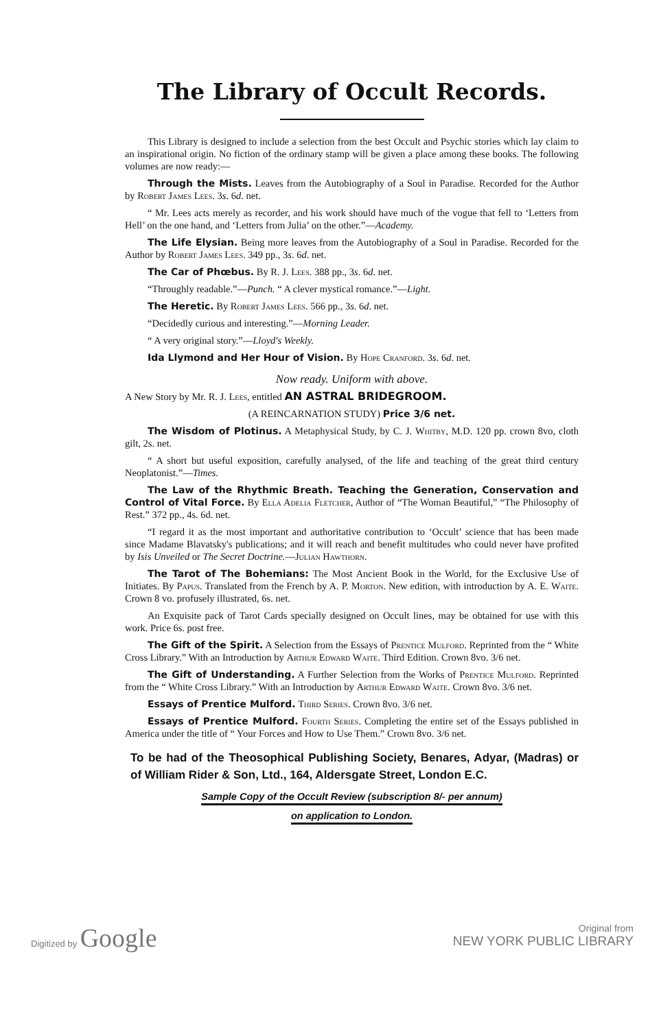The Library of Occult Records.
This Library is designed to include a selection from the best Occult and Psychic stories which lay claim to an inspirational origin. No fiction of the ordinary stamp will be given a place among these books. The following volumes are now ready:—
Through the Mists. Leaves from the Autobiography of a Soul in Paradise. Recorded for the Author by Robert James Lees. 3s. 6d. net.
“ Mr. Lees acts merely as recorder, and his work should have much of the vogue that fell to ‘Letters from Hell’ on the one hand, and ‘Letters from Julia’ on the other.”—Academy.
The Life Elysian. Being more leaves from the Autobiography of a Soul in Paradise. Recorded for the Author by Robert James Lees. 349 pp., 3s. 6d. net.
The Car of Phœbus. By R. J. Lees. 388 pp., 3s. 6d. net.
“Throughly readable.”—Punch. “ A clever mystical romance.”—Light.
The Heretic. By Robert James Lees. 566 pp., 3s. 6d. net.
“Decidedly curious and interesting.”—Morning Leader.
“ A very original story.”—Lloyd's Weekly.
Ida Llymond and Her Hour of Vision. By Hope Cranford. 3s. 6d. net.
Now ready. Uniform with above.
A New Story by Mr. R. J. Lees, entitled AN ASTRAL BRIDEGROOM.
(A REINCARNATION STUDY) Price 3/6 net.
The Wisdom of Plotinus. A Metaphysical Study, by C. J. Whitby, M.D. 120 pp. crown 8vo, cloth gilt, 2s. net.
“ A short but useful exposition, carefully analysed, of the life and teaching of the great third century Neoplatonist.”—Times.
The Law of the Rhythmic Breath. Teaching the Generation, Conservation and Control of Vital Force. By Ella Adelia Fletcher, Author of “The Woman Beautiful,” “The Philosophy of Rest.” 372 pp., 4s. 6d. net.
“I regard it as the most important and authoritative contribution to ‘Occult’ science that has been made since Madame Blavatsky's publications; and it will reach and benefit multitudes who could never have profited by Isis Unveiled or The Secret Doctrine.—Julian Hawthorn.
The Tarot of The Bohemians: The Most Ancient Book in the World, for the Exclusive Use of Initiates. By Papus. Translated from the French by A. P. Morton. New edition, with introduction by A. E. Waite. Crown 8 vo. profusely illustrated, 6s. net.
An Exquisite pack of Tarot Cards specially designed on Occult lines, may be obtained for use with this work. Price 6s. post free.
The Gift of the Spirit. A Selection from the Essays of Prentice Mulford. Reprinted from the “ White Cross Library.” With an Introduction by Arthur Edward Waite. Third Edition. Crown 8vo. 3/6 net.
The Gift of Understanding. A Further Selection from the Works of Prentice Mulford. Reprinted from the “ White Cross Library.” With an Introduction by Arthur Edward Waite. Crown 8vo. 3/6 net.
Essays of Prentice Mulford. Third Series. Crown 8vo. 3/6 net.
Essays of Prentice Mulford. Fourth Series. Completing the entire set of the Essays published in America under the title of “ Your Forces and How to Use Them.” Crown 8vo. 3/6 net.
To be had of the Theosophical Publishing Society, Benares, Adyar, (Madras) or of William Rider & Son, Ltd., 164, Aldersgate Street, London E.C.
Sample Copy of the Occult Review (subscription 8/- per annum)
on application to London.
Digitized by Google
Original from
NEW YORK PUBLIC LIBRARY